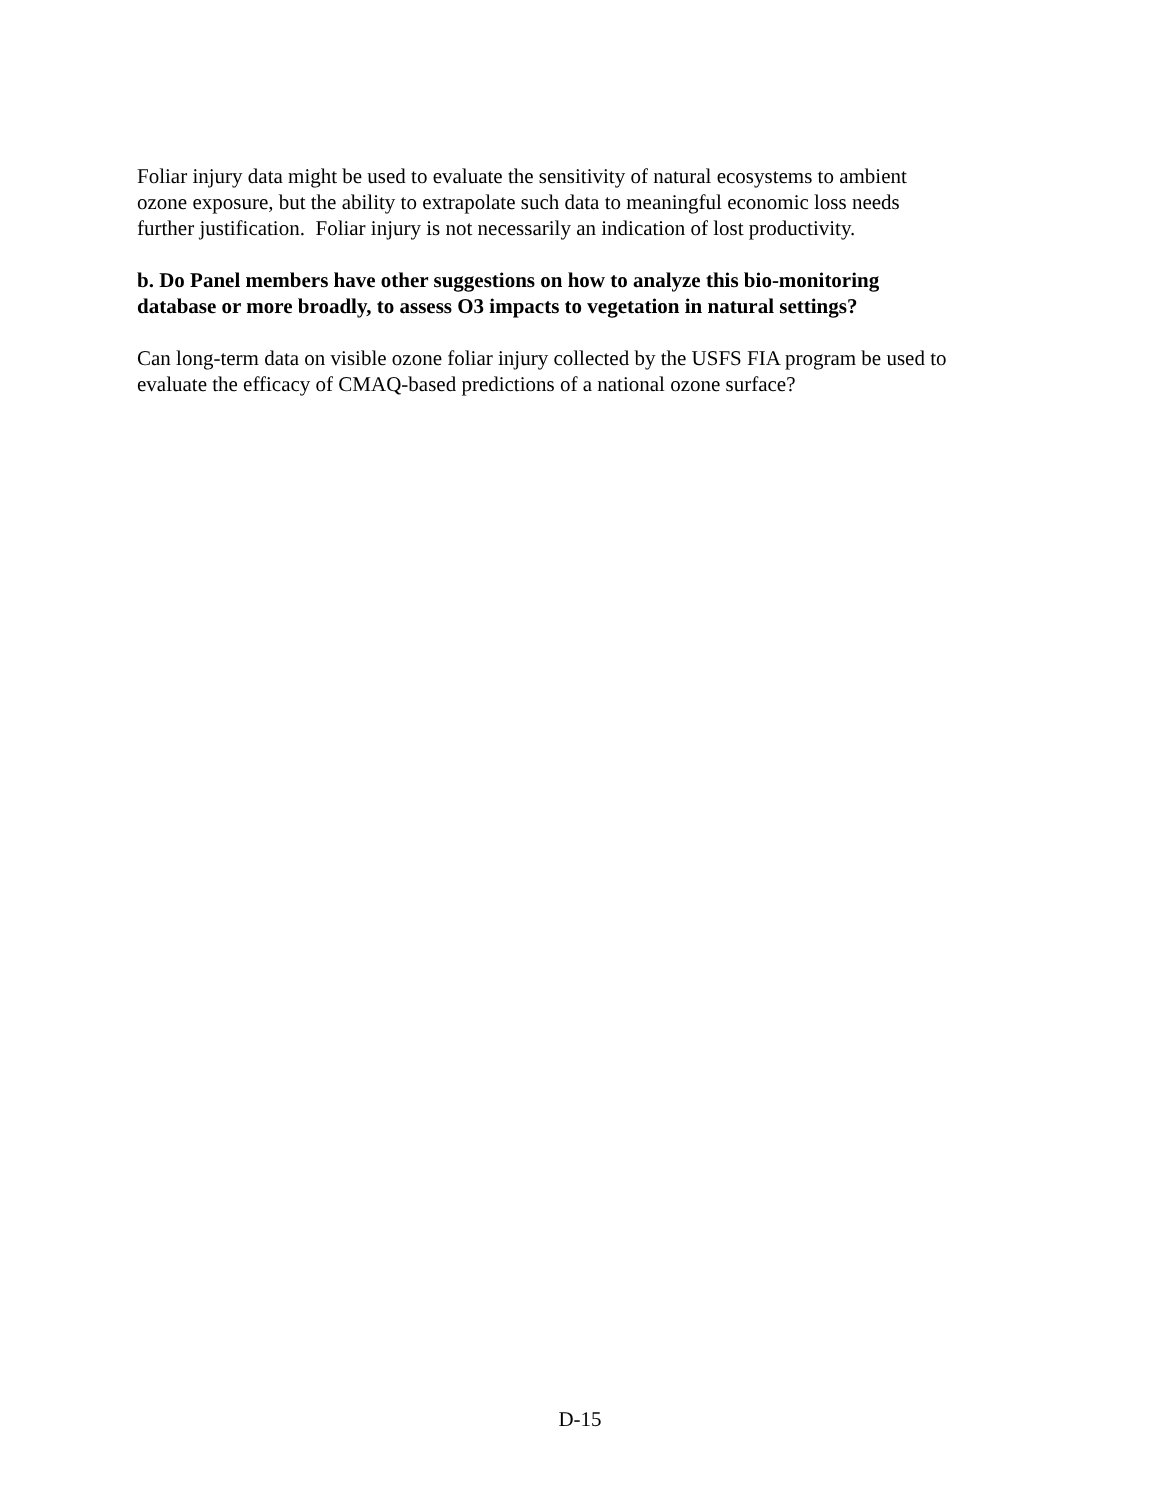Foliar injury data might be used to evaluate the sensitivity of natural ecosystems to ambient
ozone exposure, but the ability to extrapolate such data to meaningful economic loss needs
further justification. Foliar injury is not necessarily an indication of lost productivity.
b. Do Panel members have other suggestions on how to analyze this bio-monitoring
database or more broadly, to assess O3 impacts to vegetation in natural settings?
Can long-term data on visible ozone foliar injury collected by the USFS FIA program be used to
evaluate the efficacy of CMAQ-based predictions of a national ozone surface?
D-15